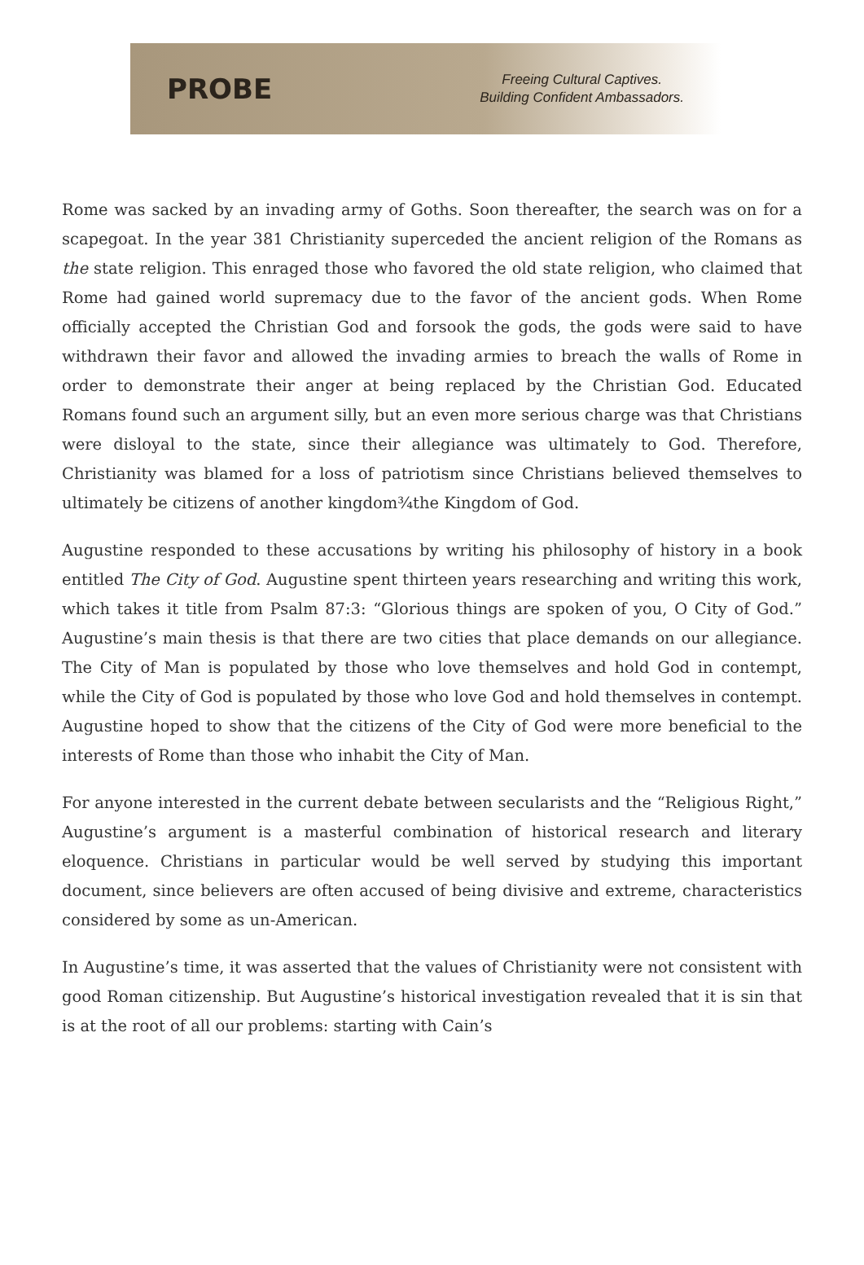PROBE
Freeing Cultural Captives.
Building Confident Ambassadors.
Rome was sacked by an invading army of Goths. Soon thereafter, the search was on for a scapegoat. In the year 381 Christianity superceded the ancient religion of the Romans as the state religion. This enraged those who favored the old state religion, who claimed that Rome had gained world supremacy due to the favor of the ancient gods. When Rome officially accepted the Christian God and forsook the gods, the gods were said to have withdrawn their favor and allowed the invading armies to breach the walls of Rome in order to demonstrate their anger at being replaced by the Christian God. Educated Romans found such an argument silly, but an even more serious charge was that Christians were disloyal to the state, since their allegiance was ultimately to God. Therefore, Christianity was blamed for a loss of patriotism since Christians believed themselves to ultimately be citizens of another kingdom¾the Kingdom of God.
Augustine responded to these accusations by writing his philosophy of history in a book entitled The City of God. Augustine spent thirteen years researching and writing this work, which takes it title from Psalm 87:3: “Glorious things are spoken of you, O City of God.” Augustine’s main thesis is that there are two cities that place demands on our allegiance. The City of Man is populated by those who love themselves and hold God in contempt, while the City of God is populated by those who love God and hold themselves in contempt. Augustine hoped to show that the citizens of the City of God were more beneficial to the interests of Rome than those who inhabit the City of Man.
For anyone interested in the current debate between secularists and the “Religious Right,” Augustine’s argument is a masterful combination of historical research and literary eloquence. Christians in particular would be well served by studying this important document, since believers are often accused of being divisive and extreme, characteristics considered by some as un-American.
In Augustine’s time, it was asserted that the values of Christianity were not consistent with good Roman citizenship. But Augustine’s historical investigation revealed that it is sin that is at the root of all our problems: starting with Cain’s